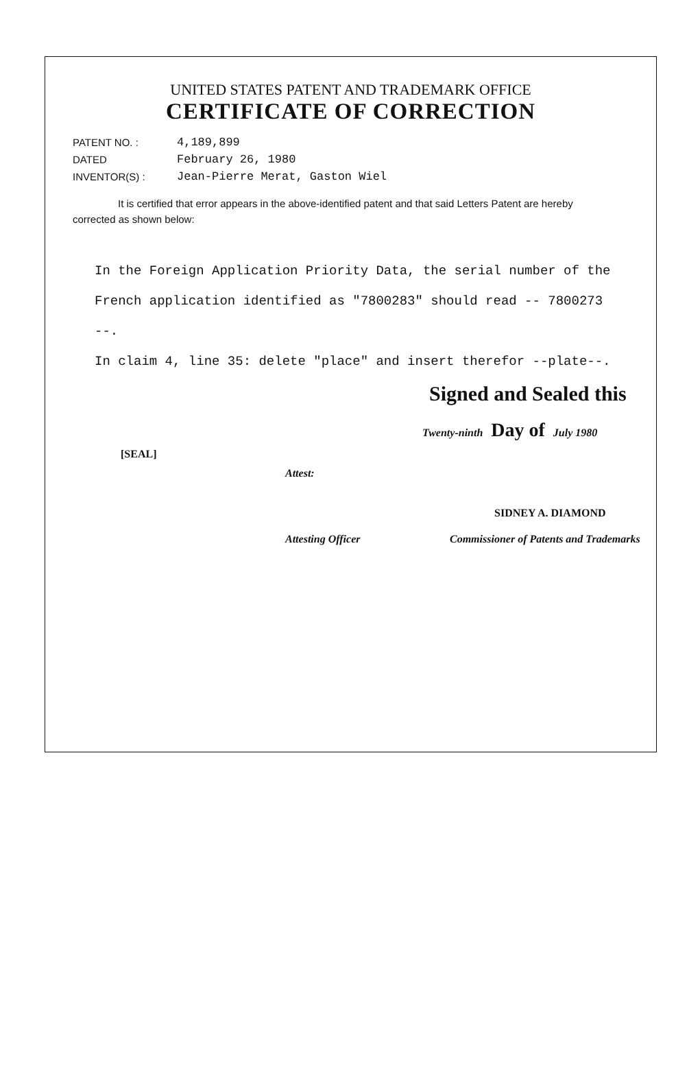UNITED STATES PATENT AND TRADEMARK OFFICE
CERTIFICATE OF CORRECTION
| PATENT NO. : | 4,189,899 |
| DATED | February 26, 1980 |
| INVENTOR(S) : | Jean-Pierre Merat, Gaston Wiel |
It is certified that error appears in the above-identified patent and that said Letters Patent are hereby corrected as shown below:
In the Foreign Application Priority Data, the serial number of the French application identified as "7800283" should read -- 7800273 --.
In claim 4, line 35: delete "place" and insert therefor --plate--.
Signed and Sealed this
Twenty-ninth Day of July 1980
[SEAL]
Attest:
SIDNEY A. DIAMOND
Attesting Officer Commissioner of Patents and Trademarks